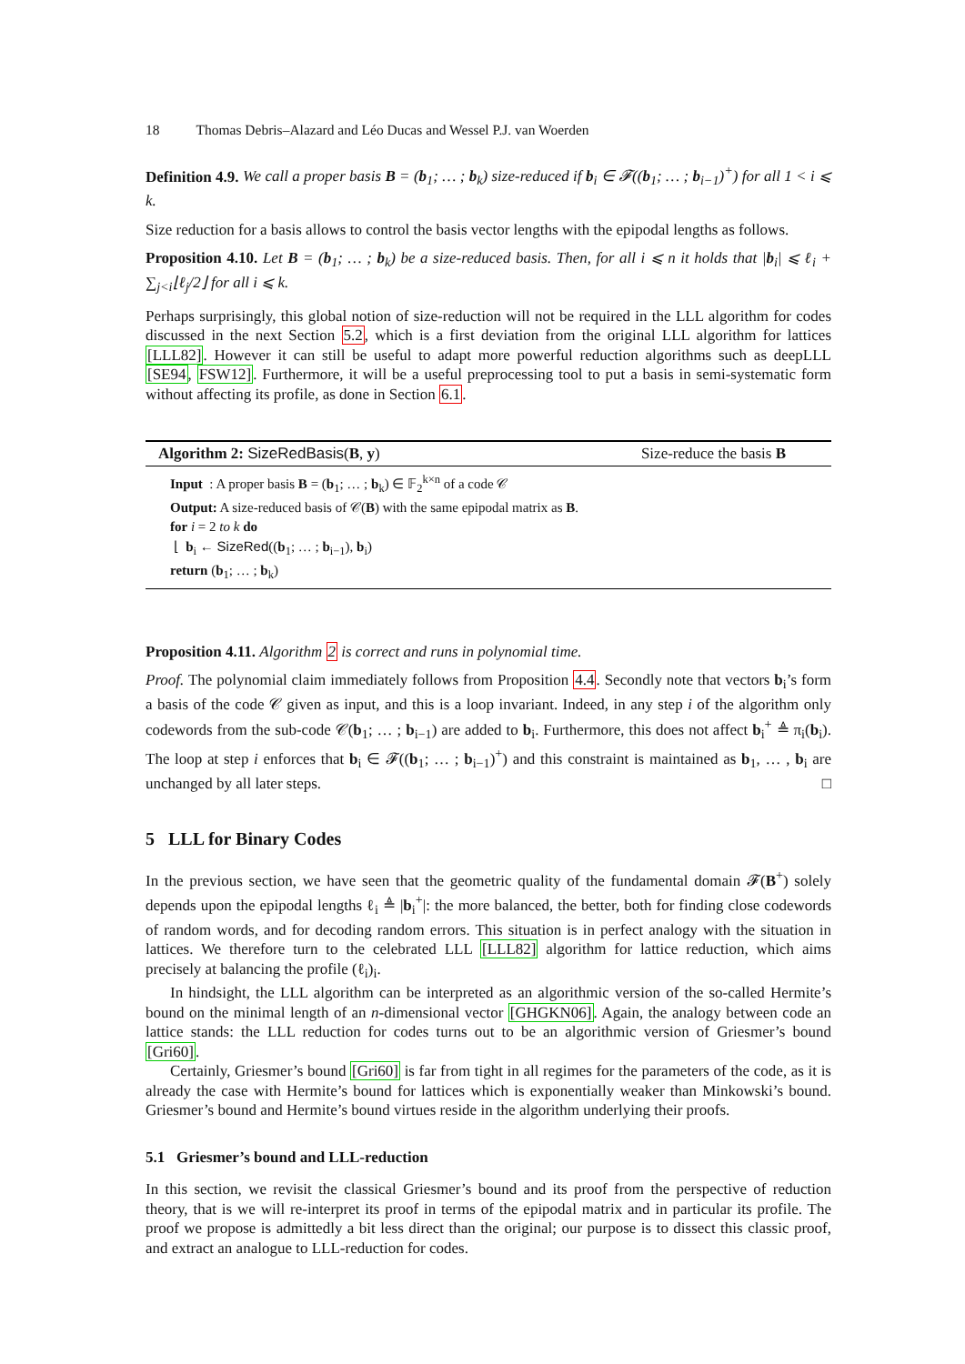18 Thomas Debris–Alazard and Léo Ducas and Wessel P.J. van Woerden
Definition 4.9. We call a proper basis B = (b<sub>1</sub>; … ; b<sub>k</sub>) size-reduced if b<sub>i</sub> ∈ 𝓕((b<sub>1</sub>; … ; b<sub>i−1</sub>)<sup>+</sup>) for all 1 < i ⩽ k.
Size reduction for a basis allows to control the basis vector lengths with the epipodal lengths as follows.
Proposition 4.10. Let B = (b<sub>1</sub>; … ; b<sub>k</sub>) be a size-reduced basis. Then, for all i ⩽ n it holds that |b<sub>i</sub>| ⩽ ℓ<sub>i</sub> + ∑<sub>j<i</sub>⌊ℓ<sub>j</sub>/2⌋ for all i ⩽ k.
Perhaps surprisingly, this global notion of size-reduction will not be required in the LLL algorithm for codes discussed in the next Section 5.2, which is a first deviation from the original LLL algorithm for lattices [LLL82]. However it can still be useful to adapt more powerful reduction algorithms such as deepLLL [SE94, FSW12]. Furthermore, it will be a useful preprocessing tool to put a basis in semi-systematic form without affecting its profile, as done in Section 6.1.
Algorithm 2: SizeRedBasis(B, y) Size-reduce the basis B
Input : A proper basis B = (b<sub>1</sub>; … ; b<sub>k</sub>) ∈ 𝔽<sub>2</sub><sup>k×n</sup> of a code 𝒞
Output: A size-reduced basis of 𝒞(B) with the same epipodal matrix as B.
for i = 2 to k do
⌊ b<sub>i</sub> ← SizeRed((b<sub>1</sub>; … ; b<sub>i−1</sub>), b<sub>i</sub>)
return (b<sub>1</sub>; … ; b<sub>k</sub>)
Proposition 4.11. Algorithm 2 is correct and runs in polynomial time.
Proof. The polynomial claim immediately follows from Proposition 4.4. Secondly note that vectors b<sub>i</sub>’s form a basis of the code 𝒞 given as input, and this is a loop invariant. Indeed, in any step i of the algorithm only codewords from the sub-code 𝒞(b<sub>1</sub>; … ; b<sub>i−1</sub>) are added to b<sub>i</sub>. Furthermore, this does not affect b<sub>i</sub><sup>+</sup> ≜ π<sub>i</sub>(b<sub>i</sub>). The loop at step i enforces that b<sub>i</sub> ∈ 𝓕((b<sub>1</sub>; … ; b<sub>i−1</sub>)<sup>+</sup>) and this constraint is maintained as b<sub>1</sub>, … , b<sub>i</sub> are unchanged by all later steps. □
5 LLL for Binary Codes
In the previous section, we have seen that the geometric quality of the fundamental domain 𝓕(B<sup>+</sup>) solely depends upon the epipodal lengths ℓ<sub>i</sub> ≜ |b<sub>i</sub><sup>+</sup>|: the more balanced, the better, both for finding close codewords of random words, and for decoding random errors. This situation is in perfect analogy with the situation in lattices. We therefore turn to the celebrated LLL [LLL82] algorithm for lattice reduction, which aims precisely at balancing the profile (ℓ<sub>i</sub>)<sub>i</sub>.
In hindsight, the LLL algorithm can be interpreted as an algorithmic version of the so-called Hermite’s bound on the minimal length of an n-dimensional vector [GHGKN06]. Again, the analogy between code an lattice stands: the LLL reduction for codes turns out to be an algorithmic version of Griesmer’s bound [Gri60].
Certainly, Griesmer’s bound [Gri60] is far from tight in all regimes for the parameters of the code, as it is already the case with Hermite’s bound for lattices which is exponentially weaker than Minkowski’s bound. Griesmer’s bound and Hermite’s bound virtues reside in the algorithm underlying their proofs.
5.1 Griesmer’s bound and LLL-reduction
In this section, we revisit the classical Griesmer’s bound and its proof from the perspective of reduction theory, that is we will re-interpret its proof in terms of the epipodal matrix and in particular its profile. The proof we propose is admittedly a bit less direct than the original; our purpose is to dissect this classic proof, and extract an analogue to LLL-reduction for codes.